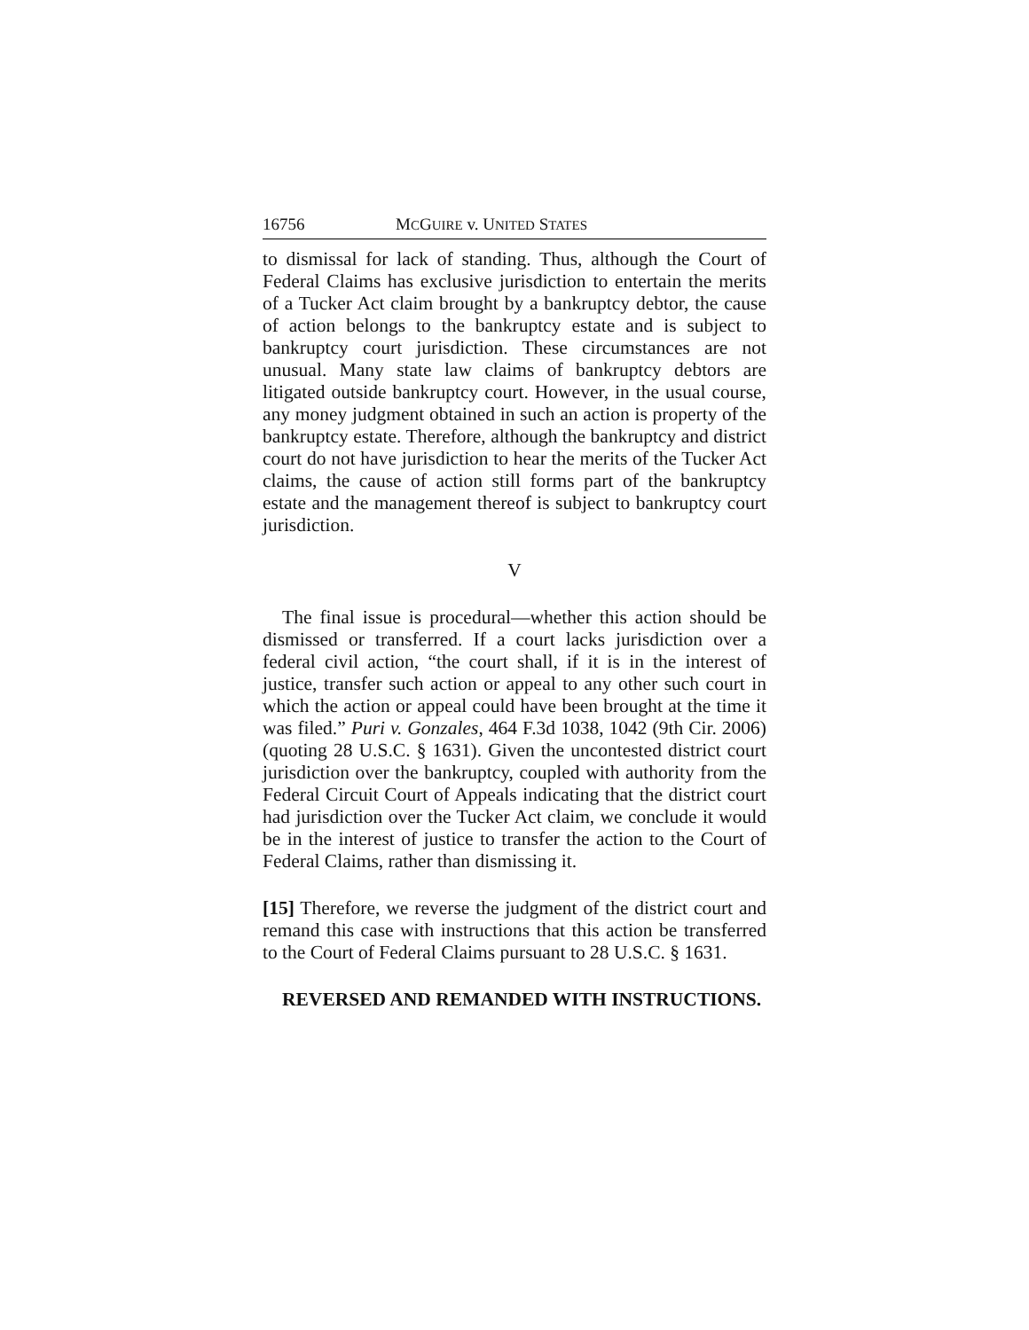16756 MCGUIRE v. UNITED STATES
to dismissal for lack of standing. Thus, although the Court of Federal Claims has exclusive jurisdiction to entertain the merits of a Tucker Act claim brought by a bankruptcy debtor, the cause of action belongs to the bankruptcy estate and is subject to bankruptcy court jurisdiction. These circumstances are not unusual. Many state law claims of bankruptcy debtors are litigated outside bankruptcy court. However, in the usual course, any money judgment obtained in such an action is property of the bankruptcy estate. Therefore, although the bankruptcy and district court do not have jurisdiction to hear the merits of the Tucker Act claims, the cause of action still forms part of the bankruptcy estate and the management thereof is subject to bankruptcy court jurisdiction.
V
The final issue is procedural—whether this action should be dismissed or transferred. If a court lacks jurisdiction over a federal civil action, “the court shall, if it is in the interest of justice, transfer such action or appeal to any other such court in which the action or appeal could have been brought at the time it was filed.” Puri v. Gonzales, 464 F.3d 1038, 1042 (9th Cir. 2006) (quoting 28 U.S.C. § 1631). Given the uncontested district court jurisdiction over the bankruptcy, coupled with authority from the Federal Circuit Court of Appeals indicating that the district court had jurisdiction over the Tucker Act claim, we conclude it would be in the interest of justice to transfer the action to the Court of Federal Claims, rather than dismissing it.
[15] Therefore, we reverse the judgment of the district court and remand this case with instructions that this action be transferred to the Court of Federal Claims pursuant to 28 U.S.C. § 1631.
REVERSED AND REMANDED WITH INSTRUCTIONS.